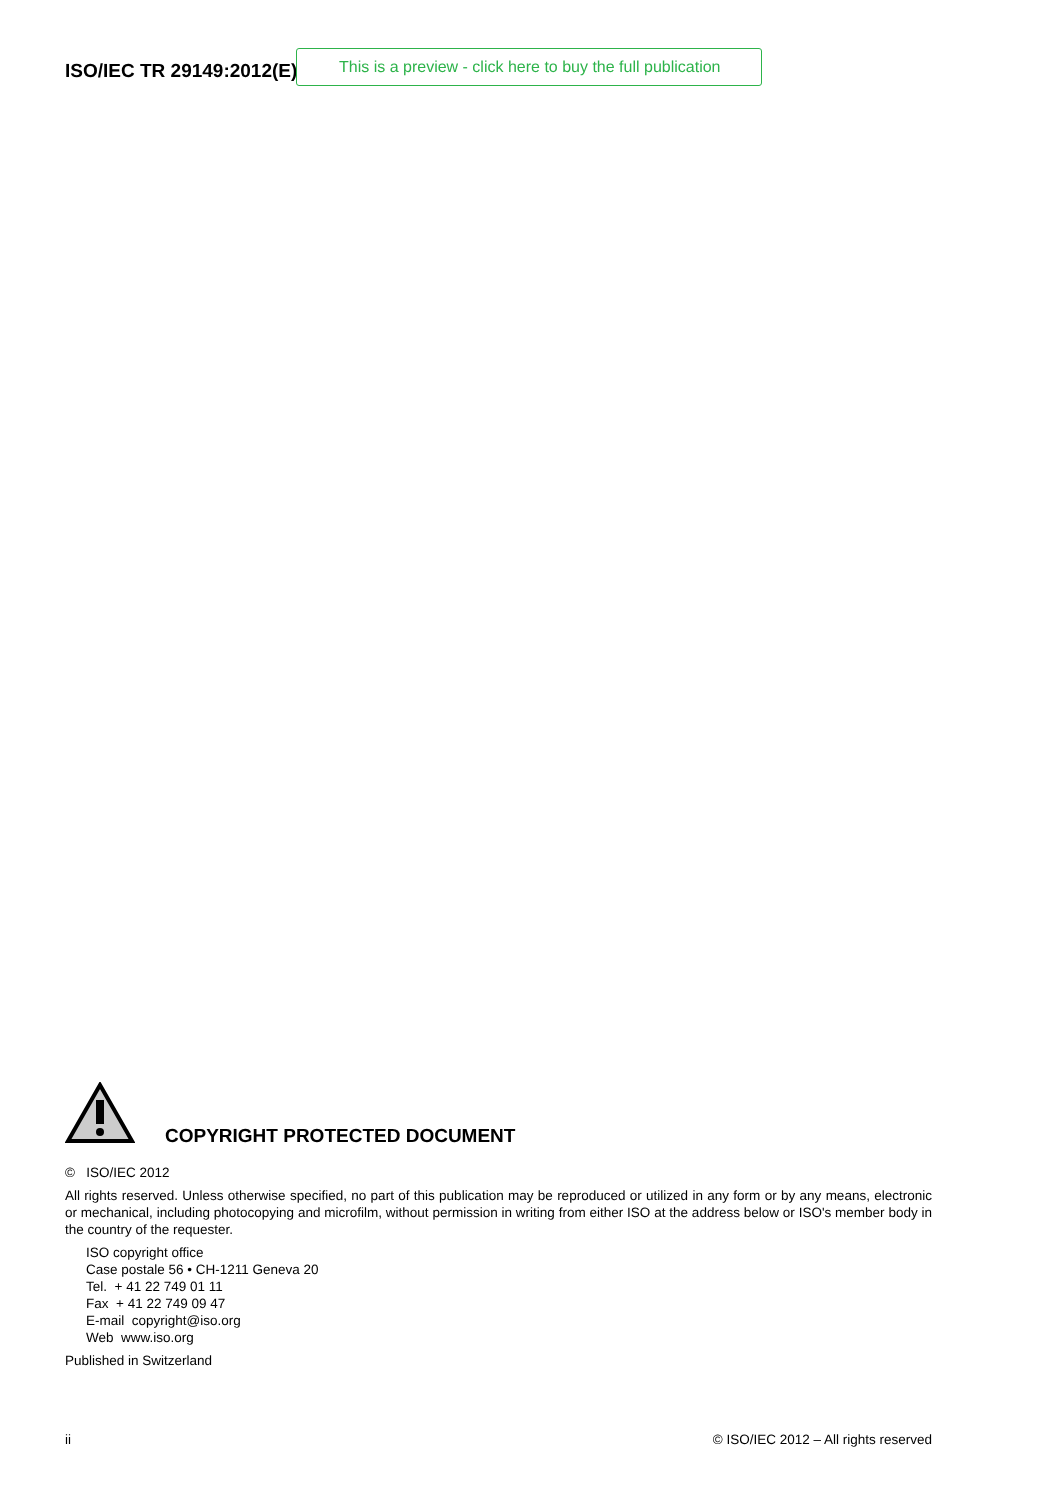ISO/IEC TR 29149:2012(E)
This is a preview - click here to buy the full publication
COPYRIGHT PROTECTED DOCUMENT
© ISO/IEC 2012
All rights reserved. Unless otherwise specified, no part of this publication may be reproduced or utilized in any form or by any means, electronic or mechanical, including photocopying and microfilm, without permission in writing from either ISO at the address below or ISO's member body in the country of the requester.
ISO copyright office
Case postale 56 • CH-1211 Geneva 20
Tel. + 41 22 749 01 11
Fax + 41 22 749 09 47
E-mail copyright@iso.org
Web www.iso.org
Published in Switzerland
ii © ISO/IEC 2012 – All rights reserved